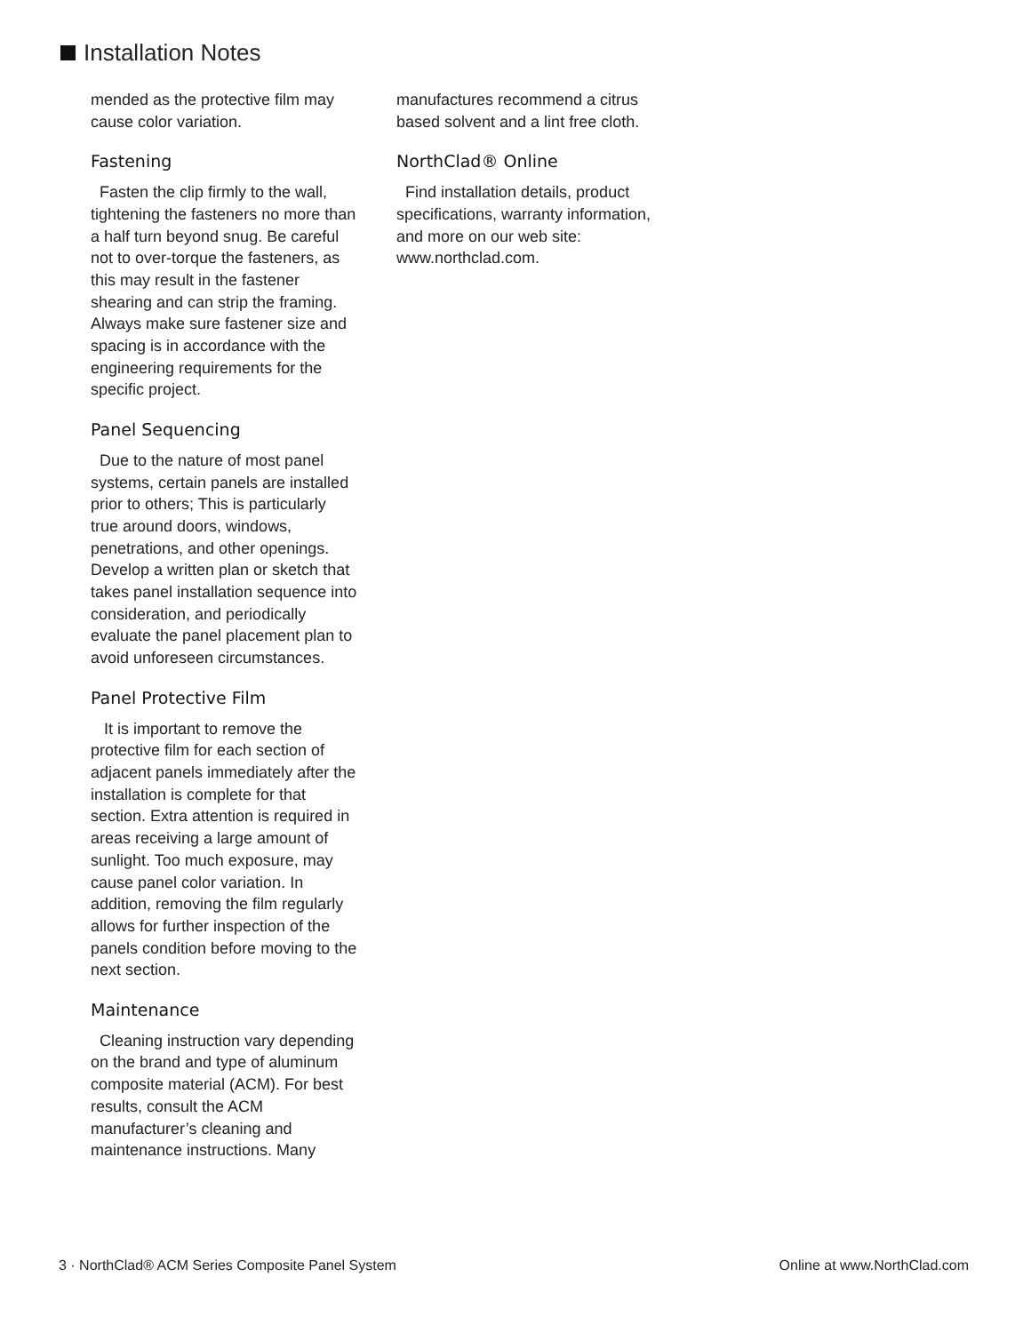Installation Notes
mended as the protective film may cause color variation.
Fastening
Fasten the clip firmly to the wall, tightening the fasteners no more than a half turn beyond snug. Be careful not to over-torque the fasteners, as this may result in the fastener shearing and can strip the framing. Always make sure fastener size and spacing is in accordance with the engineering requirements for the specific project.
Panel Sequencing
Due to the nature of most panel systems, certain panels are installed prior to others; This is particularly true around doors, windows, penetrations, and other openings. Develop a written plan or sketch that takes panel installation sequence into consideration, and periodically evaluate the panel placement plan to avoid unforeseen circumstances.
Panel Protective Film
It is important to remove the protective film for each section of adjacent panels immediately after the installation is complete for that section. Extra attention is required in areas receiving a large amount of sunlight. Too much exposure, may cause panel color variation. In addition, removing the film regularly allows for further inspection of the panels condition before moving to the next section.
Maintenance
Cleaning instruction vary depending on the brand and type of aluminum composite material (ACM). For best results, consult the ACM manufacturer’s cleaning and maintenance instructions. Many
manufactures recommend a citrus based solvent and a lint free cloth.
NorthClad® Online
Find installation details, product specifications, warranty information, and more on our web site: www.northclad.com.
3 · NorthClad® ACM Series Composite Panel System Online at www.NorthClad.com